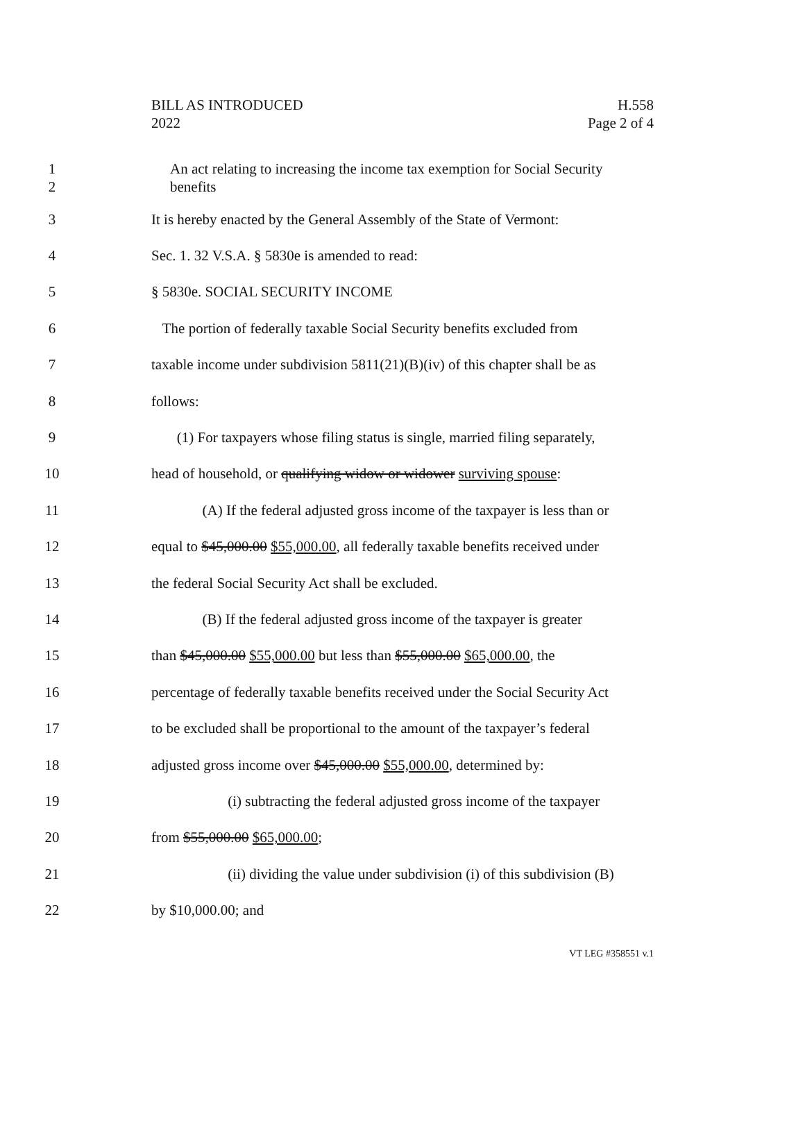BILL AS INTRODUCED
2022
H.558
Page 2 of 4
1
2
An act relating to increasing the income tax exemption for Social Security
benefits
3 It is hereby enacted by the General Assembly of the State of Vermont:
4 Sec. 1. 32 V.S.A. § 5830e is amended to read:
5 § 5830e. SOCIAL SECURITY INCOME
6 The portion of federally taxable Social Security benefits excluded from
7 taxable income under subdivision 5811(21)(B)(iv) of this chapter shall be as
8 follows:
9 (1) For taxpayers whose filing status is single, married filing separately,
10 head of household, or qualifying widow or widower surviving spouse:
11 (A) If the federal adjusted gross income of the taxpayer is less than or
12 equal to $45,000.00 $55,000.00, all federally taxable benefits received under
13 the federal Social Security Act shall be excluded.
14 (B) If the federal adjusted gross income of the taxpayer is greater
15 than $45,000.00 $55,000.00 but less than $55,000.00 $65,000.00, the
16 percentage of federally taxable benefits received under the Social Security Act
17 to be excluded shall be proportional to the amount of the taxpayer’s federal
18 adjusted gross income over $45,000.00 $55,000.00, determined by:
19 (i) subtracting the federal adjusted gross income of the taxpayer
20 from $55,000.00 $65,000.00;
21 (ii) dividing the value under subdivision (i) of this subdivision (B)
22 by $10,000.00; and
VT LEG #358551 v.1